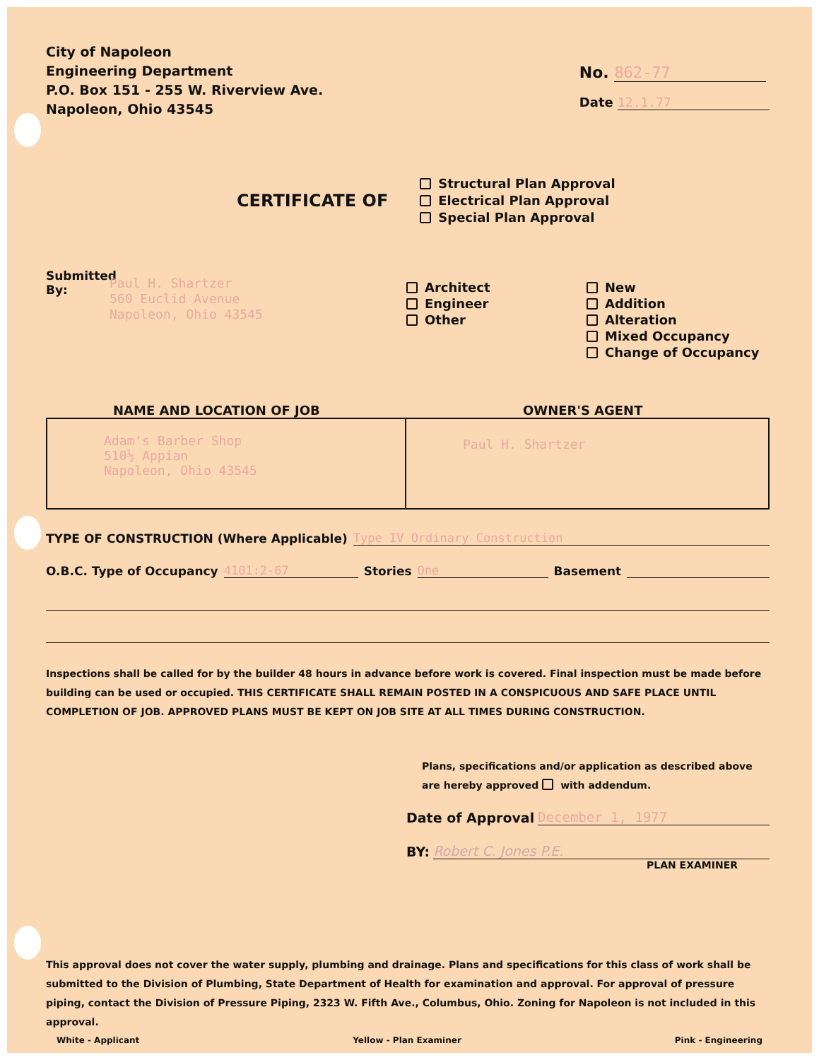City of Napoleon
Engineering Department
P.O. Box 151 - 255 W. Riverview Ave.
Napoleon, Ohio 43545
No. 862-77
Date 12.1.77
CERTIFICATE OF
Structural Plan Approval
Electrical Plan Approval
Special Plan Approval
Submitted
By:
Paul H. Shartzer
560 Euclid Avenue
Napoleon, Ohio 43545
Architect
Engineer
Other
New
Addition
Alteration
Mixed Occupancy
Change of Occupancy
NAME AND LOCATION OF JOB
Adam's Barber Shop
510½ Appian
Napoleon, Ohio 43545
OWNER'S AGENT
Paul H. Shartzer
TYPE OF CONSTRUCTION (Where Applicable) Type IV Ordinary Construction
O.B.C. Type of Occupancy 4101:2-67 Stories One Basement
Inspections shall be called for by the builder 48 hours in advance before work is covered. Final inspection must be made before building can be used or occupied. THIS CERTIFICATE SHALL REMAIN POSTED IN A CONSPICUOUS AND SAFE PLACE UNTIL COMPLETION OF JOB. APPROVED PLANS MUST BE KEPT ON JOB SITE AT ALL TIMES DURING CONSTRUCTION.
Plans, specifications and/or application as described above are hereby approved with addendum.
Date of Approval December 1, 1977
BY: Robert C. Jones P.E.
PLAN EXAMINER
This approval does not cover the water supply, plumbing and drainage. Plans and specifications for this class of work shall be submitted to the Division of Plumbing, State Department of Health for examination and approval. For approval of pressure piping, contact the Division of Pressure Piping, 2323 W. Fifth Ave., Columbus, Ohio. Zoning for Napoleon is not included in this approval.
White - Applicant Yellow - Plan Examiner Pink - Engineering